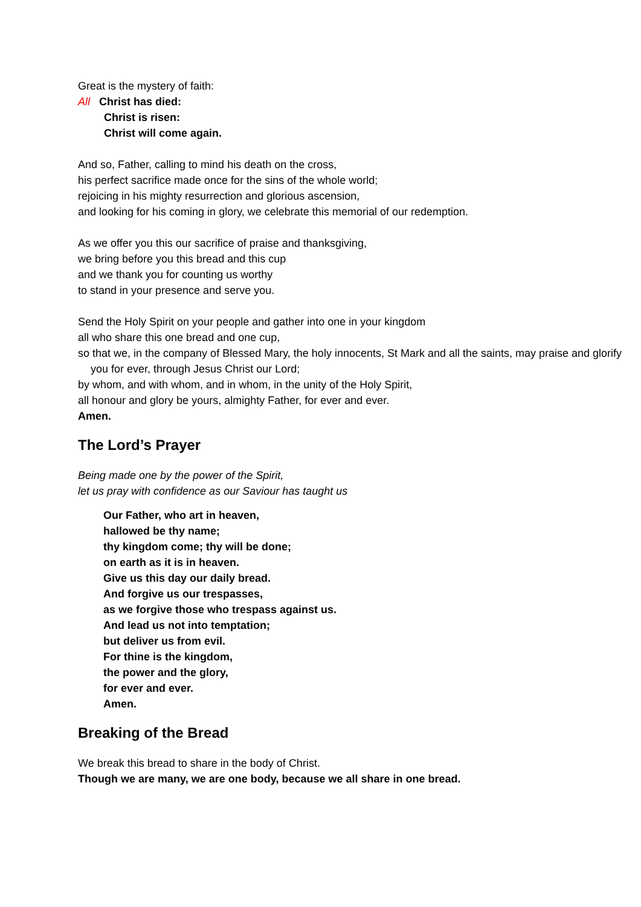Great is the mystery of faith:
All Christ has died:
Christ is risen:
Christ will come again.
And so, Father, calling to mind his death on the cross,
his perfect sacrifice made once for the sins of the whole world;
rejoicing in his mighty resurrection and glorious ascension,
and looking for his coming in glory, we celebrate this memorial of our redemption.
As we offer you this our sacrifice of praise and thanksgiving,
we bring before you this bread and this cup
and we thank you for counting us worthy
to stand in your presence and serve you.
Send the Holy Spirit on your people and gather into one in your kingdom
all who share this one bread and one cup,
so that we, in the company of Blessed Mary, the holy innocents, St Mark and all the saints, may praise and glorify you for ever, through Jesus Christ our Lord;
by whom, and with whom, and in whom, in the unity of the Holy Spirit,
all honour and glory be yours, almighty Father, for ever and ever.
Amen.
The Lord’s Prayer
Being made one by the power of the Spirit,
let us pray with confidence as our Saviour has taught us
Our Father, who art in heaven,
hallowed be thy name;
thy kingdom come; thy will be done;
on earth as it is in heaven.
Give us this day our daily bread.
And forgive us our trespasses,
as we forgive those who trespass against us.
And lead us not into temptation;
but deliver us from evil.
For thine is the kingdom,
the power and the glory,
for ever and ever.
Amen.
Breaking of the Bread
We break this bread to share in the body of Christ.
Though we are many, we are one body, because we all share in one bread.